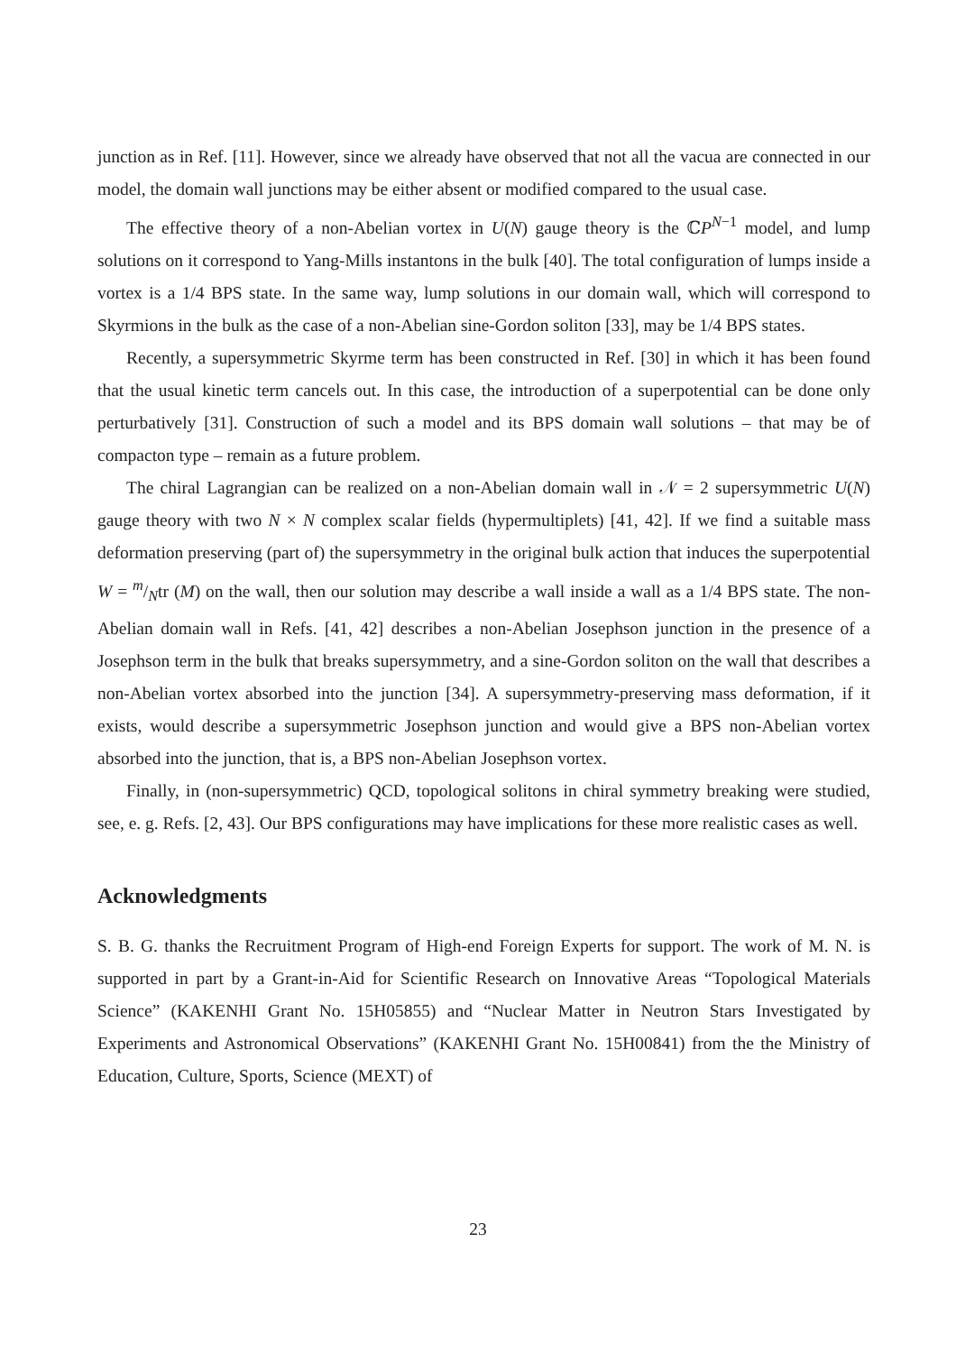junction as in Ref. [11]. However, since we already have observed that not all the vacua are connected in our model, the domain wall junctions may be either absent or modified compared to the usual case.
The effective theory of a non-Abelian vortex in U(N) gauge theory is the ℂP<sup>N−1</sup> model, and lump solutions on it correspond to Yang-Mills instantons in the bulk [40]. The total configuration of lumps inside a vortex is a 1/4 BPS state. In the same way, lump solutions in our domain wall, which will correspond to Skyrmions in the bulk as the case of a non-Abelian sine-Gordon soliton [33], may be 1/4 BPS states.
Recently, a supersymmetric Skyrme term has been constructed in Ref. [30] in which it has been found that the usual kinetic term cancels out. In this case, the introduction of a superpotential can be done only perturbatively [31]. Construction of such a model and its BPS domain wall solutions – that may be of compacton type – remain as a future problem.
The chiral Lagrangian can be realized on a non-Abelian domain wall in 𝒩 = 2 supersymmetric U(N) gauge theory with two N × N complex scalar fields (hypermultiplets) [41, 42]. If we find a suitable mass deformation preserving (part of) the supersymmetry in the original bulk action that induces the superpotential W = m/Ntr (M) on the wall, then our solution may describe a wall inside a wall as a 1/4 BPS state. The non-Abelian domain wall in Refs. [41, 42] describes a non-Abelian Josephson junction in the presence of a Josephson term in the bulk that breaks supersymmetry, and a sine-Gordon soliton on the wall that describes a non-Abelian vortex absorbed into the junction [34]. A supersymmetry-preserving mass deformation, if it exists, would describe a supersymmetric Josephson junction and would give a BPS non-Abelian vortex absorbed into the junction, that is, a BPS non-Abelian Josephson vortex.
Finally, in (non-supersymmetric) QCD, topological solitons in chiral symmetry breaking were studied, see, e. g. Refs. [2, 43]. Our BPS configurations may have implications for these more realistic cases as well.
Acknowledgments
S. B. G. thanks the Recruitment Program of High-end Foreign Experts for support. The work of M. N. is supported in part by a Grant-in-Aid for Scientific Research on Innovative Areas “Topological Materials Science” (KAKENHI Grant No. 15H05855) and “Nuclear Matter in Neutron Stars Investigated by Experiments and Astronomical Observations” (KAKENHI Grant No. 15H00841) from the the Ministry of Education, Culture, Sports, Science (MEXT) of
23